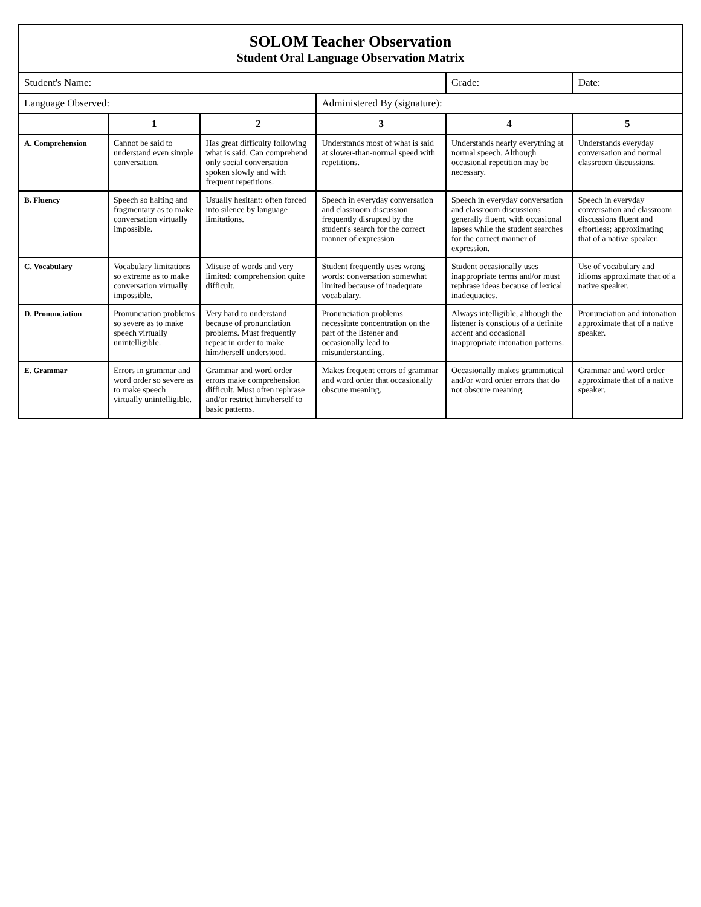| SOLOM Teacher Observation Student Oral Language Observation Matrix | | | | | |
| Student's Name: | | | | Grade: | Date: |
| Language Observed: | | | Administered By (signature): | | |
| | 1 | 2 | 3 | 4 | 5 |
| A. Comprehension | Cannot be said to understand even simple conversation. | Has great difficulty following what is said. Can comprehend only social conversation spoken slowly and with frequent repetitions. | Understands most of what is said at slower-than-normal speed with repetitions. | Understands nearly everything at normal speech. Although occasional repetition may be necessary. | Understands everyday conversation and normal classroom discussions. |
| B. Fluency | Speech so halting and fragmentary as to make conversation virtually impossible. | Usually hesitant: often forced into silence by language limitations. | Speech in everyday conversation and classroom discussion frequently disrupted by the student's search for the correct manner of expression | Speech in everyday conversation and classroom discussions generally fluent, with occasional lapses while the student searches for the correct manner of expression. | Speech in everyday conversation and classroom discussions fluent and effortless; approximating that of a native speaker. |
| C. Vocabulary | Vocabulary limitations so extreme as to make conversation virtually impossible. | Misuse of words and very limited: comprehension quite difficult. | Student frequently uses wrong words: conversation somewhat limited because of inadequate vocabulary. | Student occasionally uses inappropriate terms and/or must rephrase ideas because of lexical inadequacies. | Use of vocabulary and idioms approximate that of a native speaker. |
| D. Pronunciation | Pronunciation problems so severe as to make speech virtually unintelligible. | Very hard to understand because of pronunciation problems. Must frequently repeat in order to make him/herself understood. | Pronunciation problems necessitate concentration on the part of the listener and occasionally lead to misunderstanding. | Always intelligible, although the listener is conscious of a definite accent and occasional inappropriate intonation patterns. | Pronunciation and intonation approximate that of a native speaker. |
| E. Grammar | Errors in grammar and word order so severe as to make speech virtually unintelligible. | Grammar and word order errors make comprehension difficult. Must often rephrase and/or restrict him/herself to basic patterns. | Makes frequent errors of grammar and word order that occasionally obscure meaning. | Occasionally makes grammatical and/or word order errors that do not obscure meaning. | Grammar and word order approximate that of a native speaker. |